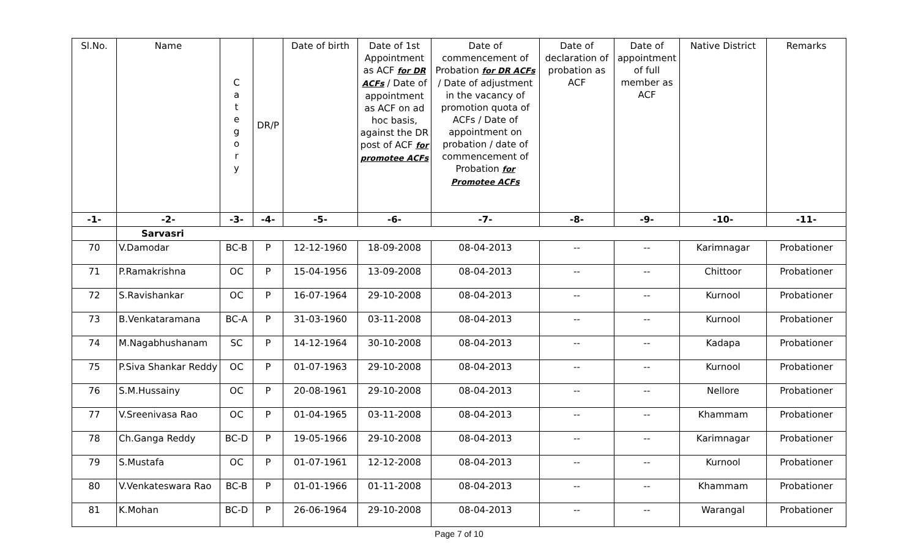| Sl.No. | Name | C a t e g o r y | DR/P | Date of birth | Date of 1st Appointment as ACF for DR ACFs / Date of appointment as ACF on ad hoc basis, against the DR post of ACF for promotee ACFs | Date of commencement of Probation for DR ACFs / Date of adjustment in the vacancy of promotion quota of ACFs / Date of appointment on probation / date of commencement of Probation for Promotee ACFs | Date of declaration of probation as ACF | Date of appointment of full member as ACF | Native District | Remarks |
| --- | --- | --- | --- | --- | --- | --- | --- | --- | --- | --- |
| -1- | -2- | -3- | -4- | -5- | -6- | -7- | -8- | -9- | -10- | -11- |
| | Sarvasri | | | | | | | | | |
| 70 | V.Damodar | BC-B | P | 12-12-1960 | 18-09-2008 | 08-04-2013 | -- | -- | Karimnagar | Probationer |
| 71 | P.Ramakrishna | OC | P | 15-04-1956 | 13-09-2008 | 08-04-2013 | -- | -- | Chittoor | Probationer |
| 72 | S.Ravishankar | OC | P | 16-07-1964 | 29-10-2008 | 08-04-2013 | -- | -- | Kurnool | Probationer |
| 73 | B.Venkataramana | BC-A | P | 31-03-1960 | 03-11-2008 | 08-04-2013 | -- | -- | Kurnool | Probationer |
| 74 | M.Nagabhushanam | SC | P | 14-12-1964 | 30-10-2008 | 08-04-2013 | -- | -- | Kadapa | Probationer |
| 75 | P.Siva Shankar Reddy | OC | P | 01-07-1963 | 29-10-2008 | 08-04-2013 | -- | -- | Kurnool | Probationer |
| 76 | S.M.Hussainy | OC | P | 20-08-1961 | 29-10-2008 | 08-04-2013 | -- | -- | Nellore | Probationer |
| 77 | V.Sreenivasa Rao | OC | P | 01-04-1965 | 03-11-2008 | 08-04-2013 | -- | -- | Khammam | Probationer |
| 78 | Ch.Ganga Reddy | BC-D | P | 19-05-1966 | 29-10-2008 | 08-04-2013 | -- | -- | Karimnagar | Probationer |
| 79 | S.Mustafa | OC | P | 01-07-1961 | 12-12-2008 | 08-04-2013 | -- | -- | Kurnool | Probationer |
| 80 | V.Venkateswara Rao | BC-B | P | 01-01-1966 | 01-11-2008 | 08-04-2013 | -- | -- | Khammam | Probationer |
| 81 | K.Mohan | BC-D | P | 26-06-1964 | 29-10-2008 | 08-04-2013 | -- | -- | Warangal | Probationer |
Page 7 of 10